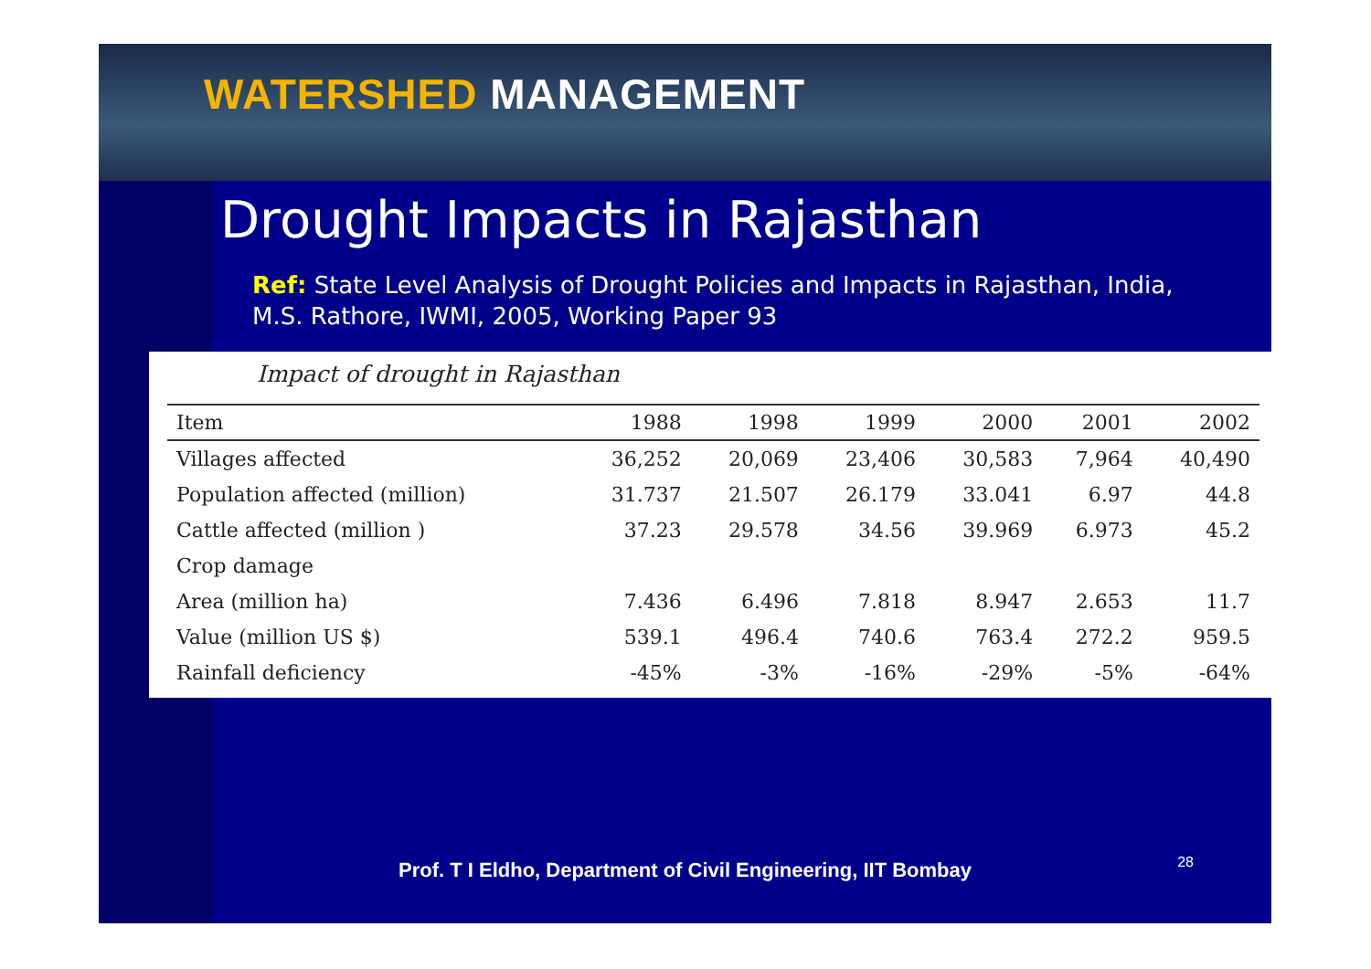WATERSHED MANAGEMENT
Drought Impacts in Rajasthan
Ref: State Level Analysis of Drought Policies and Impacts in Rajasthan, India, M.S. Rathore, IWMI, 2005, Working Paper 93
Impact of drought in Rajasthan
| Item | 1988 | 1998 | 1999 | 2000 | 2001 | 2002 |
| --- | --- | --- | --- | --- | --- | --- |
| Villages affected | 36,252 | 20,069 | 23,406 | 30,583 | 7,964 | 40,490 |
| Population affected (million) | 31.737 | 21.507 | 26.179 | 33.041 | 6.97 | 44.8 |
| Cattle affected (million ) | 37.23 | 29.578 | 34.56 | 39.969 | 6.973 | 45.2 |
| Crop damage | | | | | | |
| Area (million ha) | 7.436 | 6.496 | 7.818 | 8.947 | 2.653 | 11.7 |
| Value (million US $) | 539.1 | 496.4 | 740.6 | 763.4 | 272.2 | 959.5 |
| Rainfall deficiency | -45% | -3% | -16% | -29% | -5% | -64% |
Prof. T I Eldho, Department of Civil Engineering, IIT Bombay
28